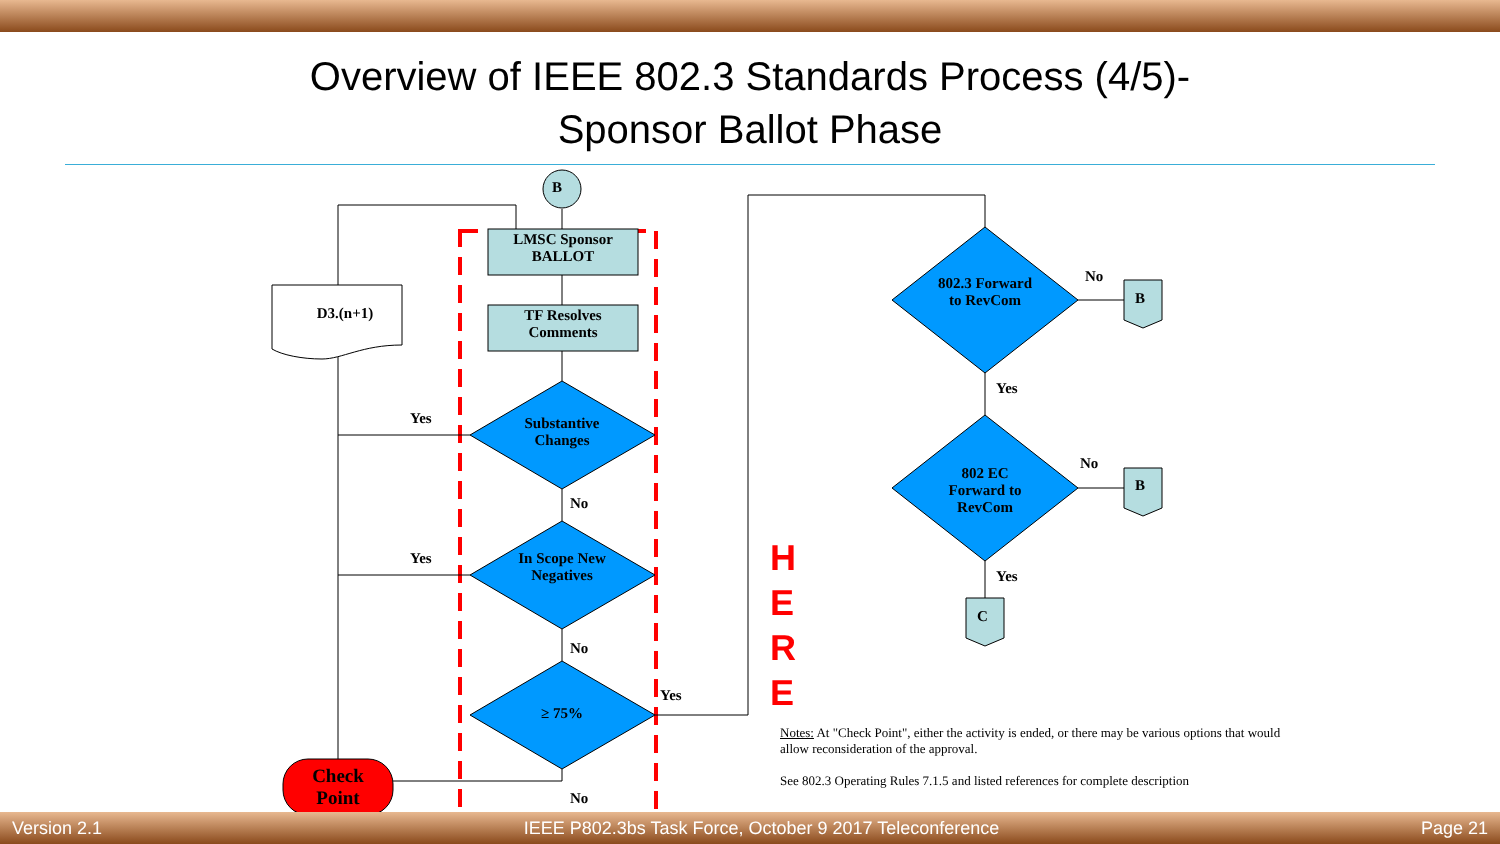Overview of IEEE 802.3 Standards Process (4/5)-
Sponsor Ballot Phase
B
LMSC Sponsor BALLOT
TF Resolves Comments
D3.(n+1)
Substantive Changes
In Scope New Negatives
≥ 75%
Check Point
Yes
No
Yes
No
Yes
No
802.3 Forward to RevCom
802 EC Forward to RevCom
No
No
Yes
Yes
B
B
C
H
E
R
E
Notes: At "Check Point", either the activity is ended, or there may be various options that would allow reconsideration of the approval.
See 802.3 Operating Rules 7.1.5 and listed references for complete description
Version 2.1 IEEE P802.3bs Task Force, October 9 2017 Teleconference Page 21